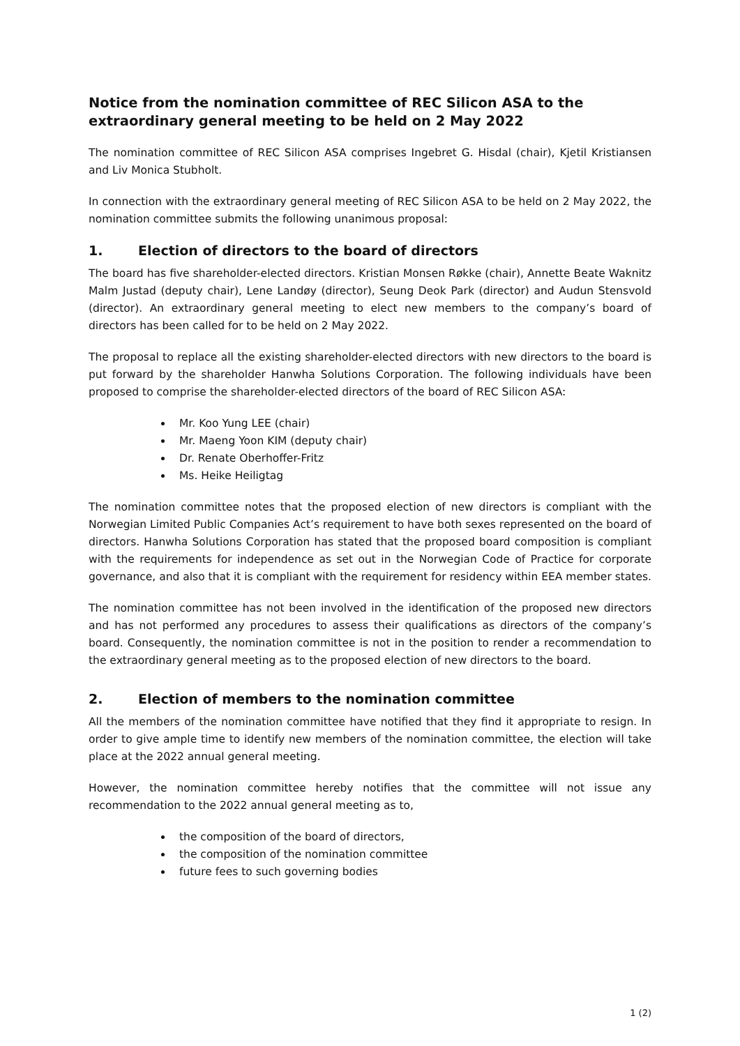Notice from the nomination committee of REC Silicon ASA to the extraordinary general meeting to be held on 2 May 2022
The nomination committee of REC Silicon ASA comprises Ingebret G. Hisdal (chair), Kjetil Kristiansen and Liv Monica Stubholt.
In connection with the extraordinary general meeting of REC Silicon ASA to be held on 2 May 2022, the nomination committee submits the following unanimous proposal:
1. Election of directors to the board of directors
The board has five shareholder-elected directors. Kristian Monsen Røkke (chair), Annette Beate Waknitz Malm Justad (deputy chair), Lene Landøy (director), Seung Deok Park (director) and Audun Stensvold (director). An extraordinary general meeting to elect new members to the company’s board of directors has been called for to be held on 2 May 2022.
The proposal to replace all the existing shareholder-elected directors with new directors to the board is put forward by the shareholder Hanwha Solutions Corporation. The following individuals have been proposed to comprise the shareholder-elected directors of the board of REC Silicon ASA:
Mr. Koo Yung LEE (chair)
Mr. Maeng Yoon KIM (deputy chair)
Dr. Renate Oberhoffer-Fritz
Ms. Heike Heiligtag
The nomination committee notes that the proposed election of new directors is compliant with the Norwegian Limited Public Companies Act’s requirement to have both sexes represented on the board of directors. Hanwha Solutions Corporation has stated that the proposed board composition is compliant with the requirements for independence as set out in the Norwegian Code of Practice for corporate governance, and also that it is compliant with the requirement for residency within EEA member states.
The nomination committee has not been involved in the identification of the proposed new directors and has not performed any procedures to assess their qualifications as directors of the company’s board. Consequently, the nomination committee is not in the position to render a recommendation to the extraordinary general meeting as to the proposed election of new directors to the board.
2. Election of members to the nomination committee
All the members of the nomination committee have notified that they find it appropriate to resign. In order to give ample time to identify new members of the nomination committee, the election will take place at the 2022 annual general meeting.
However, the nomination committee hereby notifies that the committee will not issue any recommendation to the 2022 annual general meeting as to,
the composition of the board of directors,
the composition of the nomination committee
future fees to such governing bodies
1 (2)